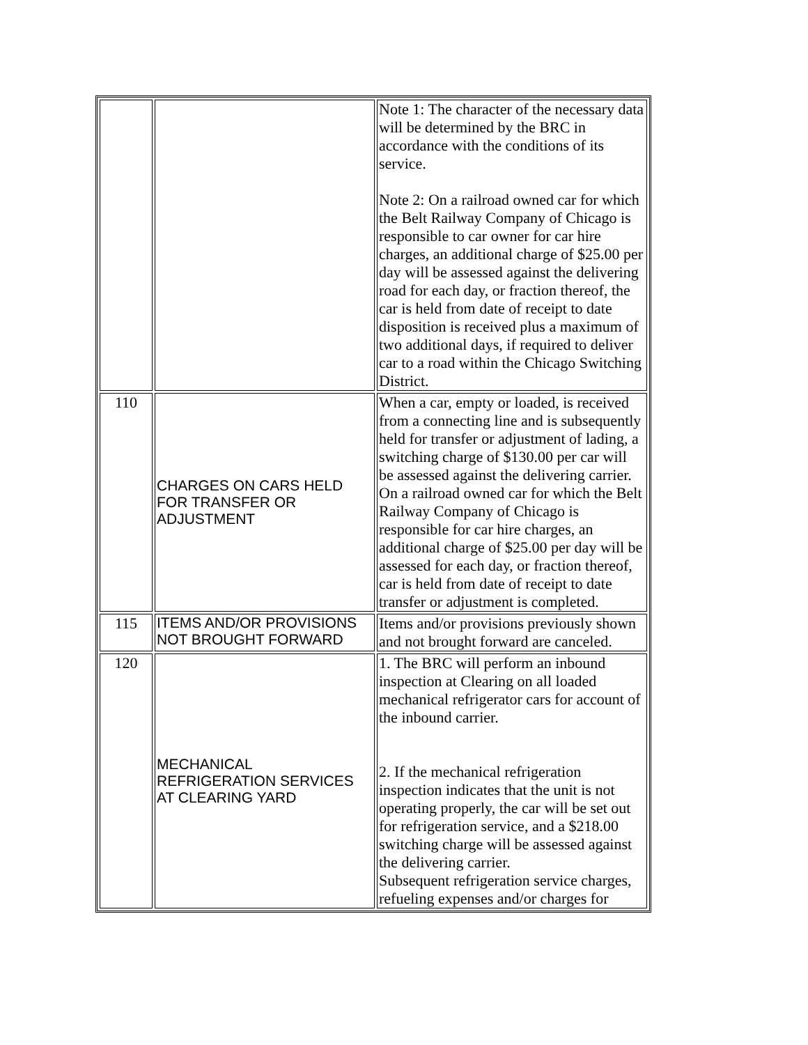| | | Note 1: The character of the necessary data will be determined by the BRC in accordance with the conditions of its service. Note 2: On a railroad owned car for which the Belt Railway Company of Chicago is responsible to car owner for car hire charges, an additional charge of $25.00 per day will be assessed against the delivering road for each day, or fraction thereof, the car is held from date of receipt to date disposition is received plus a maximum of two additional days, if required to deliver car to a road within the Chicago Switching District. |
| 110 | CHARGES ON CARS HELD FOR TRANSFER OR ADJUSTMENT | When a car, empty or loaded, is received from a connecting line and is subsequently held for transfer or adjustment of lading, a switching charge of $130.00 per car will be assessed against the delivering carrier. On a railroad owned car for which the Belt Railway Company of Chicago is responsible for car hire charges, an additional charge of $25.00 per day will be assessed for each day, or fraction thereof, car is held from date of receipt to date transfer or adjustment is completed. |
| 115 | ITEMS AND/OR PROVISIONS NOT BROUGHT FORWARD | Items and/or provisions previously shown and not brought forward are canceled. |
| 120 | MECHANICAL REFRIGERATION SERVICES AT CLEARING YARD | 1. The BRC will perform an inbound inspection at Clearing on all loaded mechanical refrigerator cars for account of the inbound carrier. 2. If the mechanical refrigeration inspection indicates that the unit is not operating properly, the car will be set out for refrigeration service, and a $218.00 switching charge will be assessed against the delivering carrier. Subsequent refrigeration service charges, refueling expenses and/or charges for |